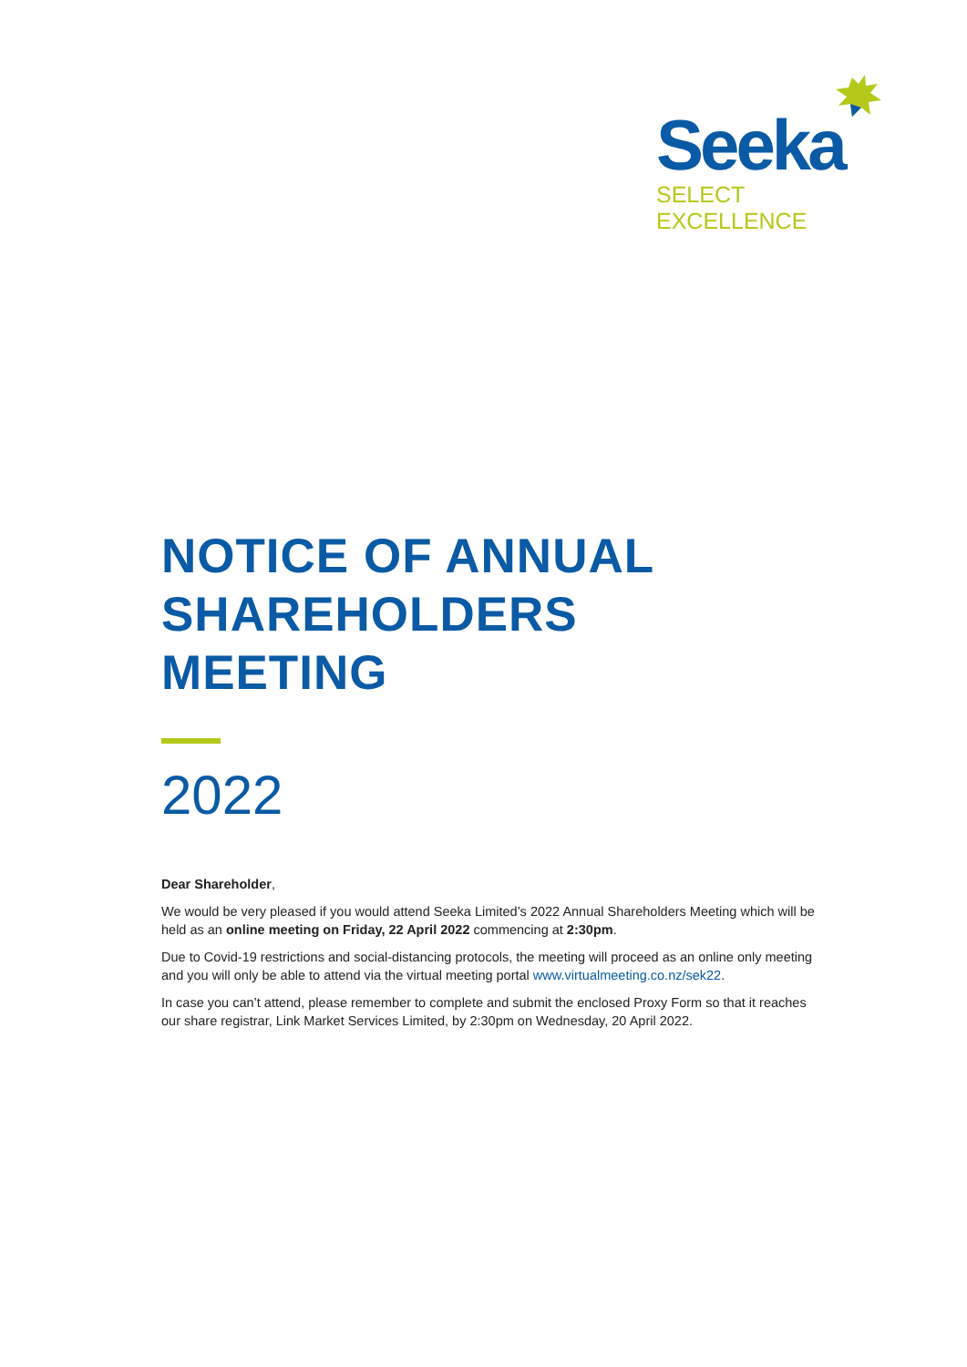Seeka
SELECT EXCELLENCE
NOTICE OF ANNUAL
SHAREHOLDERS MEETING
2022
Dear Shareholder,
We would be very pleased if you would attend Seeka Limited’s 2022 Annual Shareholders Meeting which will be held as an online meeting on Friday, 22 April 2022 commencing at 2:30pm.
Due to Covid-19 restrictions and social-distancing protocols, the meeting will proceed as an online only meeting and you will only be able to attend via the virtual meeting portal www.virtualmeeting.co.nz/sek22.
In case you can’t attend, please remember to complete and submit the enclosed Proxy Form so that it reaches our share registrar, Link Market Services Limited, by 2:30pm on Wednesday, 20 April 2022.